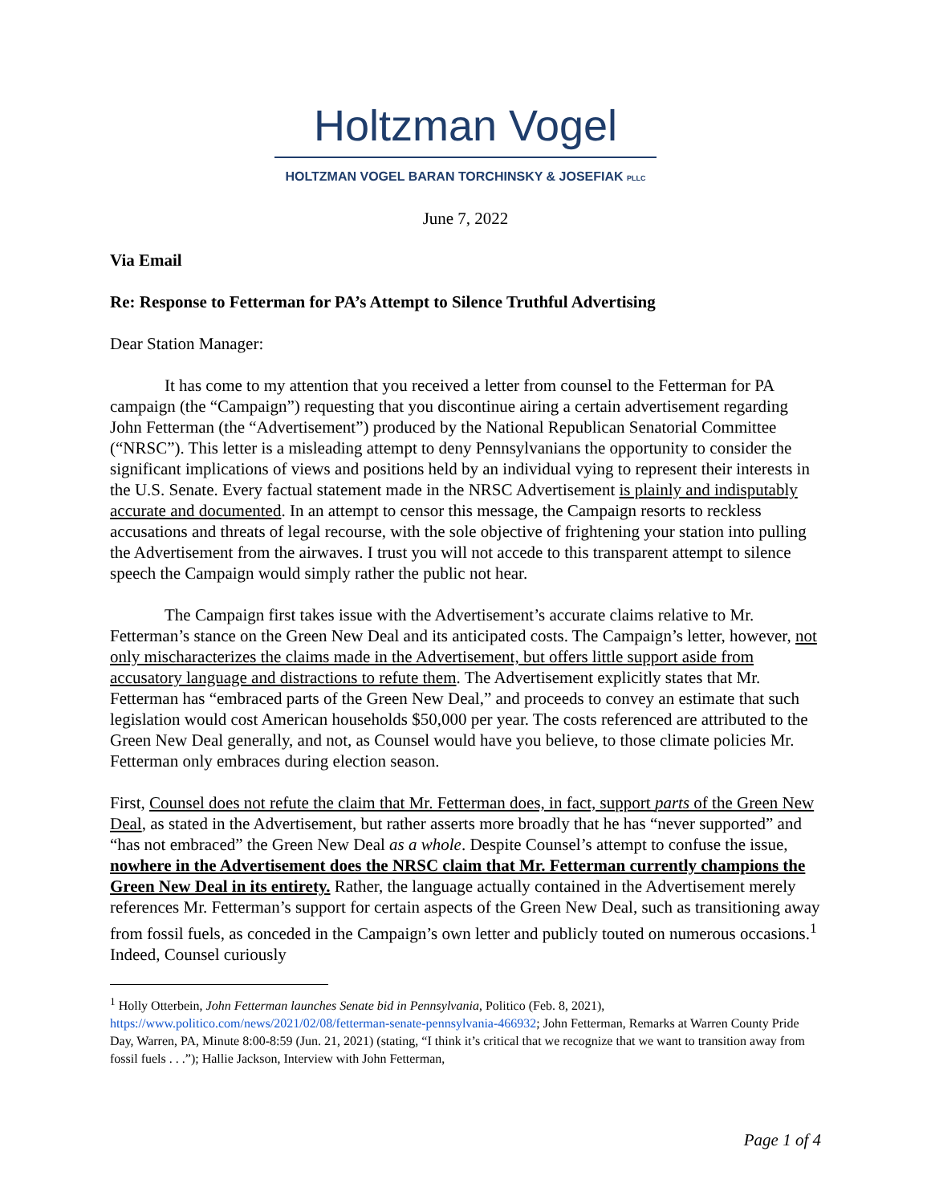Holtzman Vogel
HOLTZMAN VOGEL BARAN TORCHINSKY & JOSEFIAK PLLC
June 7, 2022
Via Email
Re: Response to Fetterman for PA’s Attempt to Silence Truthful Advertising
Dear Station Manager:
It has come to my attention that you received a letter from counsel to the Fetterman for PA campaign (the “Campaign”) requesting that you discontinue airing a certain advertisement regarding John Fetterman (the “Advertisement”) produced by the National Republican Senatorial Committee (“NRSC”). This letter is a misleading attempt to deny Pennsylvanians the opportunity to consider the significant implications of views and positions held by an individual vying to represent their interests in the U.S. Senate. Every factual statement made in the NRSC Advertisement is plainly and indisputably accurate and documented. In an attempt to censor this message, the Campaign resorts to reckless accusations and threats of legal recourse, with the sole objective of frightening your station into pulling the Advertisement from the airwaves. I trust you will not accede to this transparent attempt to silence speech the Campaign would simply rather the public not hear.
The Campaign first takes issue with the Advertisement’s accurate claims relative to Mr. Fetterman’s stance on the Green New Deal and its anticipated costs. The Campaign’s letter, however, not only mischaracterizes the claims made in the Advertisement, but offers little support aside from accusatory language and distractions to refute them. The Advertisement explicitly states that Mr. Fetterman has “embraced parts of the Green New Deal,” and proceeds to convey an estimate that such legislation would cost American households $50,000 per year. The costs referenced are attributed to the Green New Deal generally, and not, as Counsel would have you believe, to those climate policies Mr. Fetterman only embraces during election season.
First, Counsel does not refute the claim that Mr. Fetterman does, in fact, support parts of the Green New Deal, as stated in the Advertisement, but rather asserts more broadly that he has “never supported” and “has not embraced” the Green New Deal as a whole. Despite Counsel’s attempt to confuse the issue, nowhere in the Advertisement does the NRSC claim that Mr. Fetterman currently champions the Green New Deal in its entirety. Rather, the language actually contained in the Advertisement merely references Mr. Fetterman’s support for certain aspects of the Green New Deal, such as transitioning away from fossil fuels, as conceded in the Campaign’s own letter and publicly touted on numerous occasions.<sup>1</sup> Indeed, Counsel curiously
<sup>1</sup> Holly Otterbein, John Fetterman launches Senate bid in Pennsylvania, Politico (Feb. 8, 2021), https://www.politico.com/news/2021/02/08/fetterman-senate-pennsylvania-466932; John Fetterman, Remarks at Warren County Pride Day, Warren, PA, Minute 8:00-8:59 (Jun. 21, 2021) (stating, “I think it’s critical that we recognize that we want to transition away from fossil fuels . . .”); Hallie Jackson, Interview with John Fetterman,
Page 1 of 4